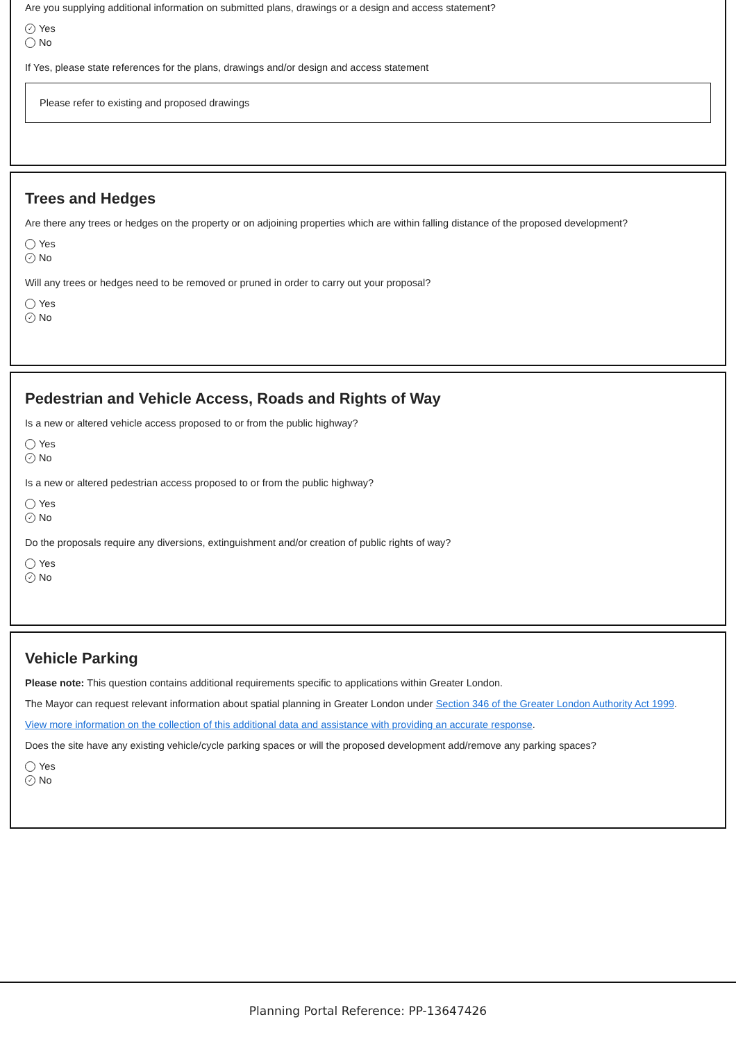Are you supplying additional information on submitted plans, drawings or a design and access statement?
✓ Yes
No
If Yes, please state references for the plans, drawings and/or design and access statement
Please refer to existing and proposed drawings
Trees and Hedges
Are there any trees or hedges on the property or on adjoining properties which are within falling distance of the proposed development?
Yes
✓ No
Will any trees or hedges need to be removed or pruned in order to carry out your proposal?
Yes
✓ No
Pedestrian and Vehicle Access, Roads and Rights of Way
Is a new or altered vehicle access proposed to or from the public highway?
Yes
✓ No
Is a new or altered pedestrian access proposed to or from the public highway?
Yes
✓ No
Do the proposals require any diversions, extinguishment and/or creation of public rights of way?
Yes
✓ No
Vehicle Parking
Please note: This question contains additional requirements specific to applications within Greater London.
The Mayor can request relevant information about spatial planning in Greater London under Section 346 of the Greater London Authority Act 1999.
View more information on the collection of this additional data and assistance with providing an accurate response.
Does the site have any existing vehicle/cycle parking spaces or will the proposed development add/remove any parking spaces?
Yes
✓ No
Planning Portal Reference: PP-13647426